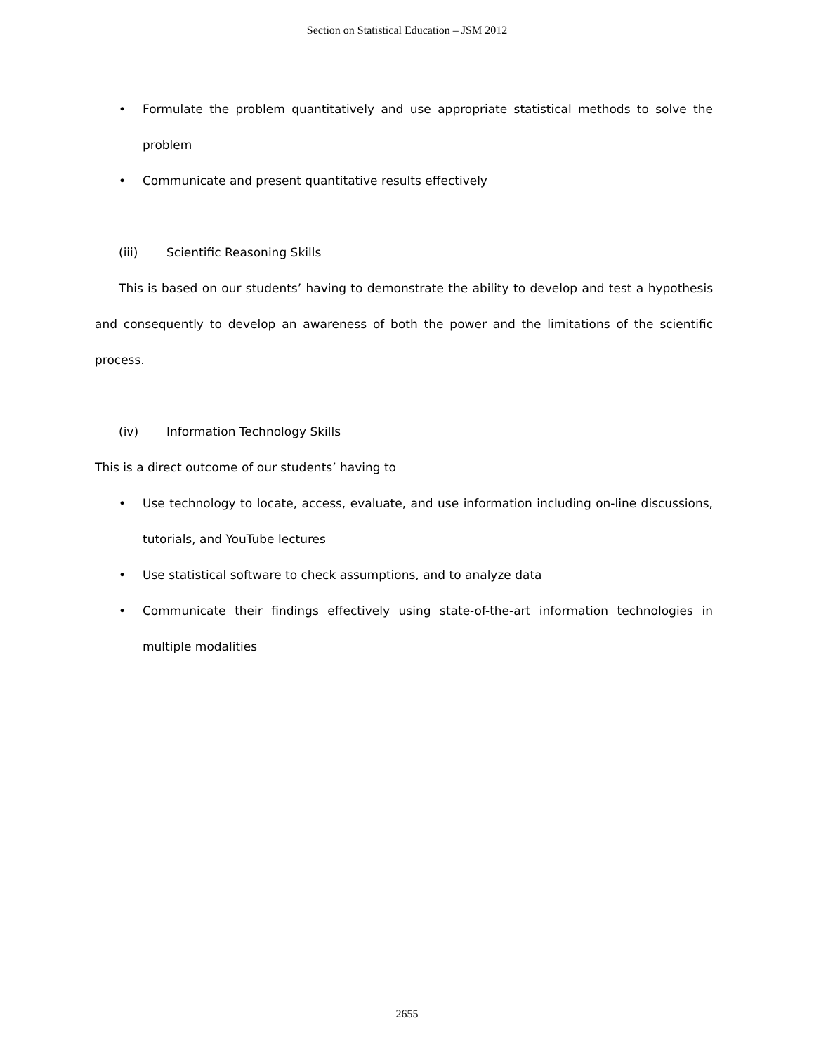Section on Statistical Education – JSM 2012
• Formulate the problem quantitatively and use appropriate statistical methods to solve the problem
• Communicate and present quantitative results effectively
(iii) Scientific Reasoning Skills
This is based on our students’ having to demonstrate the ability to develop and test a hypothesis and consequently to develop an awareness of both the power and the limitations of the scientific process.
(iv) Information Technology Skills
This is a direct outcome of our students’ having to
• Use technology to locate, access, evaluate, and use information including on-line discussions, tutorials, and YouTube lectures
• Use statistical software to check assumptions, and to analyze data
• Communicate their findings effectively using state-of-the-art information technologies in multiple modalities
2655